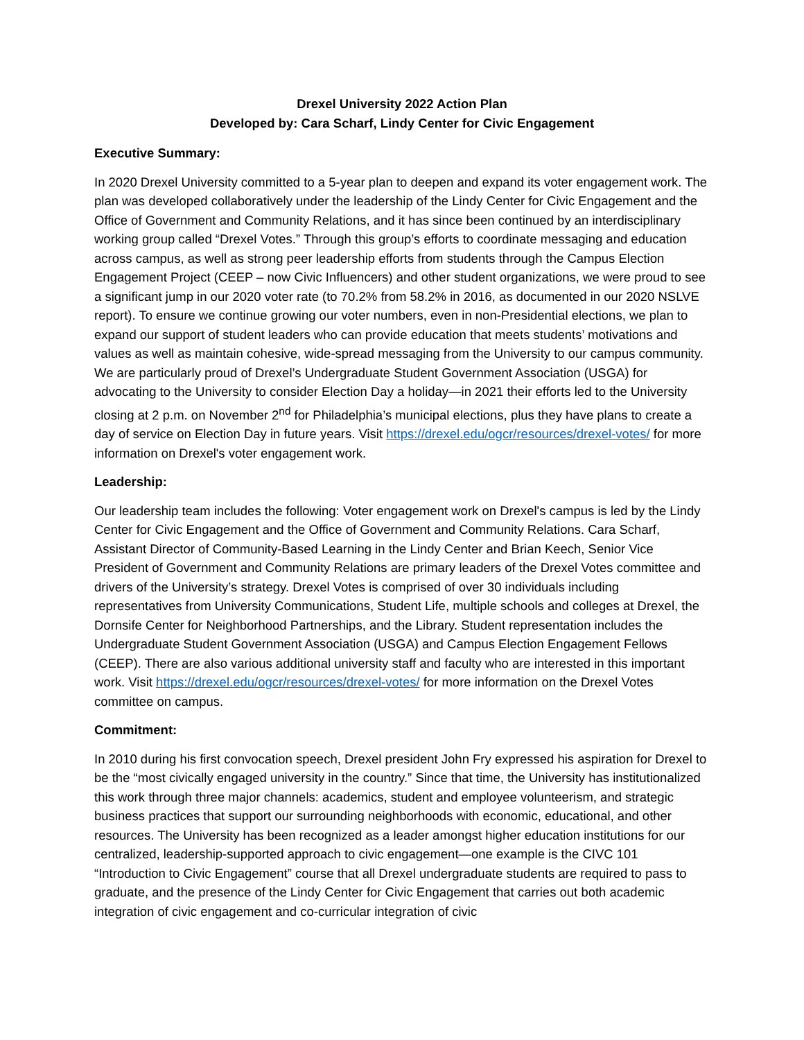Drexel University 2022 Action Plan
Developed by: Cara Scharf, Lindy Center for Civic Engagement
Executive Summary:
In 2020 Drexel University committed to a 5-year plan to deepen and expand its voter engagement work. The plan was developed collaboratively under the leadership of the Lindy Center for Civic Engagement and the Office of Government and Community Relations, and it has since been continued by an interdisciplinary working group called “Drexel Votes.” Through this group’s efforts to coordinate messaging and education across campus, as well as strong peer leadership efforts from students through the Campus Election Engagement Project (CEEP – now Civic Influencers) and other student organizations, we were proud to see a significant jump in our 2020 voter rate (to 70.2% from 58.2% in 2016, as documented in our 2020 NSLVE report). To ensure we continue growing our voter numbers, even in non-Presidential elections, we plan to expand our support of student leaders who can provide education that meets students’ motivations and values as well as maintain cohesive, wide-spread messaging from the University to our campus community. We are particularly proud of Drexel’s Undergraduate Student Government Association (USGA) for advocating to the University to consider Election Day a holiday—in 2021 their efforts led to the University closing at 2 p.m. on November 2<sup>nd</sup> for Philadelphia’s municipal elections, plus they have plans to create a day of service on Election Day in future years. Visit https://drexel.edu/ogcr/resources/drexel-votes/ for more information on Drexel's voter engagement work.
Leadership:
Our leadership team includes the following: Voter engagement work on Drexel's campus is led by the Lindy Center for Civic Engagement and the Office of Government and Community Relations. Cara Scharf, Assistant Director of Community-Based Learning in the Lindy Center and Brian Keech, Senior Vice President of Government and Community Relations are primary leaders of the Drexel Votes committee and drivers of the University’s strategy. Drexel Votes is comprised of over 30 individuals including representatives from University Communications, Student Life, multiple schools and colleges at Drexel, the Dornsife Center for Neighborhood Partnerships, and the Library. Student representation includes the Undergraduate Student Government Association (USGA) and Campus Election Engagement Fellows (CEEP). There are also various additional university staff and faculty who are interested in this important work. Visit https://drexel.edu/ogcr/resources/drexel-votes/ for more information on the Drexel Votes committee on campus.
Commitment:
In 2010 during his first convocation speech, Drexel president John Fry expressed his aspiration for Drexel to be the “most civically engaged university in the country.” Since that time, the University has institutionalized this work through three major channels: academics, student and employee volunteerism, and strategic business practices that support our surrounding neighborhoods with economic, educational, and other resources. The University has been recognized as a leader amongst higher education institutions for our centralized, leadership-supported approach to civic engagement—one example is the CIVC 101 “Introduction to Civic Engagement” course that all Drexel undergraduate students are required to pass to graduate, and the presence of the Lindy Center for Civic Engagement that carries out both academic integration of civic engagement and co-curricular integration of civic